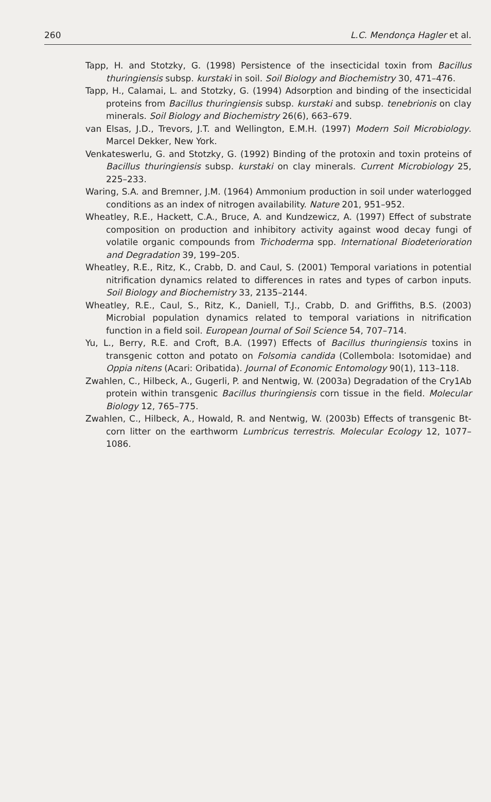260 L.C. Mendonça Hagler et al.
Tapp, H. and Stotzky, G. (1998) Persistence of the insecticidal toxin from Bacillus thuringiensis subsp. kurstaki in soil. Soil Biology and Biochemistry 30, 471–476.
Tapp, H., Calamai, L. and Stotzky, G. (1994) Adsorption and binding of the insecticidal proteins from Bacillus thuringiensis subsp. kurstaki and subsp. tenebrionis on clay minerals. Soil Biology and Biochemistry 26(6), 663–679.
van Elsas, J.D., Trevors, J.T. and Wellington, E.M.H. (1997) Modern Soil Microbiology. Marcel Dekker, New York.
Venkateswerlu, G. and Stotzky, G. (1992) Binding of the protoxin and toxin proteins of Bacillus thuringiensis subsp. kurstaki on clay minerals. Current Microbiology 25, 225–233.
Waring, S.A. and Bremner, J.M. (1964) Ammonium production in soil under waterlogged conditions as an index of nitrogen availability. Nature 201, 951–952.
Wheatley, R.E., Hackett, C.A., Bruce, A. and Kundzewicz, A. (1997) Effect of substrate composition on production and inhibitory activity against wood decay fungi of volatile organic compounds from Trichoderma spp. International Biodeterioration and Degradation 39, 199–205.
Wheatley, R.E., Ritz, K., Crabb, D. and Caul, S. (2001) Temporal variations in potential nitrification dynamics related to differences in rates and types of carbon inputs. Soil Biology and Biochemistry 33, 2135–2144.
Wheatley, R.E., Caul, S., Ritz, K., Daniell, T.J., Crabb, D. and Griffiths, B.S. (2003) Microbial population dynamics related to temporal variations in nitrification function in a field soil. European Journal of Soil Science 54, 707–714.
Yu, L., Berry, R.E. and Croft, B.A. (1997) Effects of Bacillus thuringiensis toxins in transgenic cotton and potato on Folsomia candida (Collembola: Isotomidae) and Oppia nitens (Acari: Oribatida). Journal of Economic Entomology 90(1), 113–118.
Zwahlen, C., Hilbeck, A., Gugerli, P. and Nentwig, W. (2003a) Degradation of the Cry1Ab protein within transgenic Bacillus thuringiensis corn tissue in the field. Molecular Biology 12, 765–775.
Zwahlen, C., Hilbeck, A., Howald, R. and Nentwig, W. (2003b) Effects of transgenic Bt-corn litter on the earthworm Lumbricus terrestris. Molecular Ecology 12, 1077–1086.